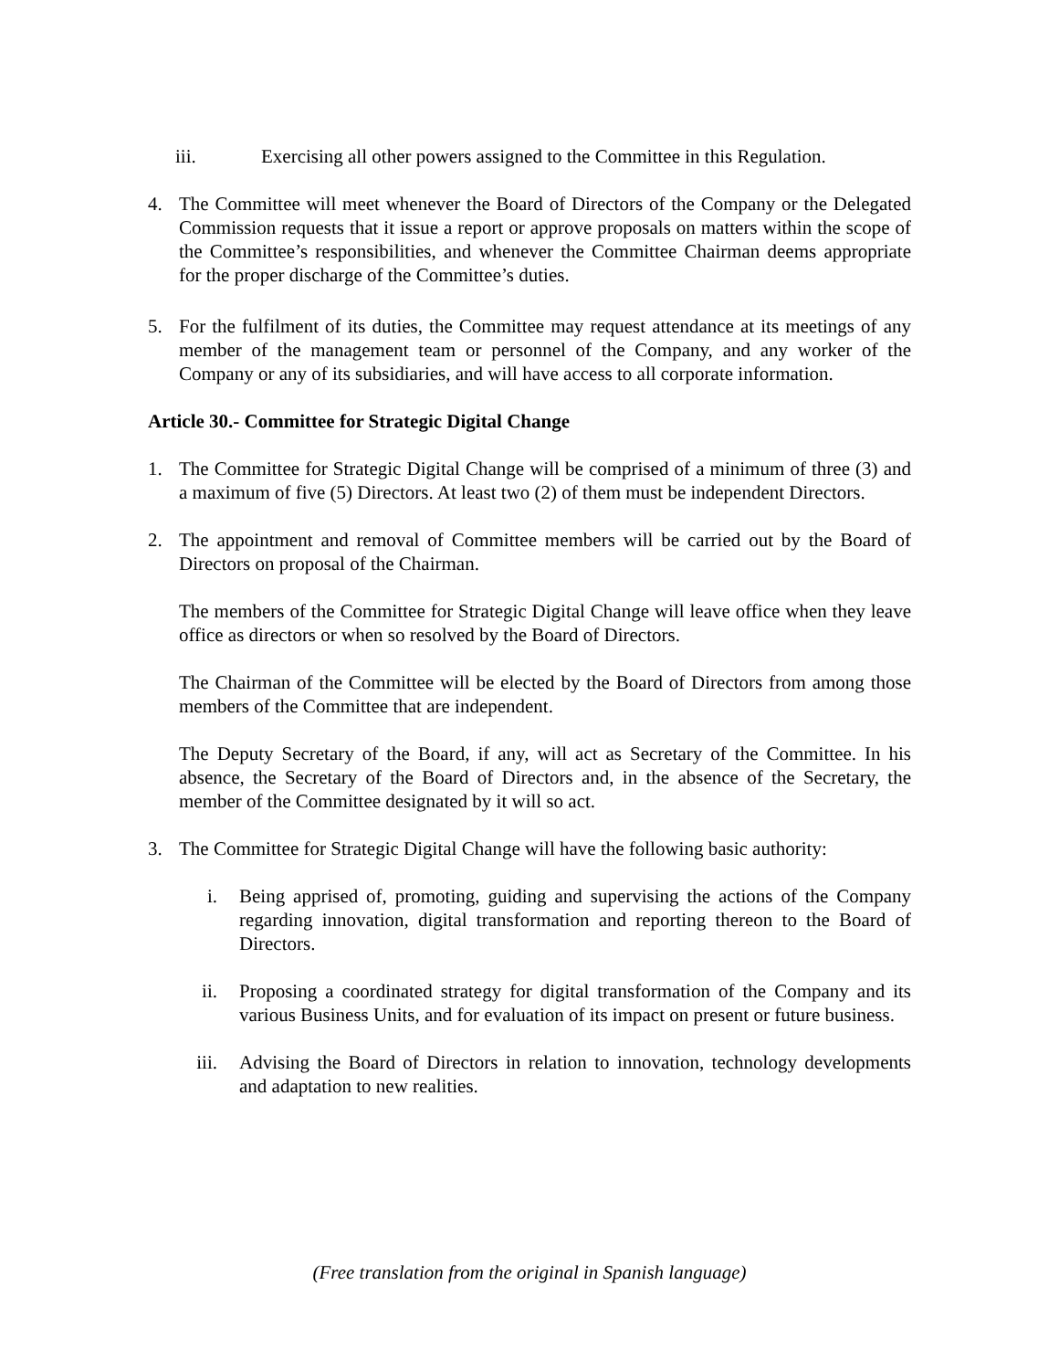iii. Exercising all other powers assigned to the Committee in this Regulation.
4. The Committee will meet whenever the Board of Directors of the Company or the Delegated Commission requests that it issue a report or approve proposals on matters within the scope of the Committee’s responsibilities, and whenever the Committee Chairman deems appropriate for the proper discharge of the Committee’s duties.
5. For the fulfilment of its duties, the Committee may request attendance at its meetings of any member of the management team or personnel of the Company, and any worker of the Company or any of its subsidiaries, and will have access to all corporate information.
Article 30.- Committee for Strategic Digital Change
1. The Committee for Strategic Digital Change will be comprised of a minimum of three (3) and a maximum of five (5) Directors. At least two (2) of them must be independent Directors.
2. The appointment and removal of Committee members will be carried out by the Board of Directors on proposal of the Chairman.
The members of the Committee for Strategic Digital Change will leave office when they leave office as directors or when so resolved by the Board of Directors.
The Chairman of the Committee will be elected by the Board of Directors from among those members of the Committee that are independent.
The Deputy Secretary of the Board, if any, will act as Secretary of the Committee. In his absence, the Secretary of the Board of Directors and, in the absence of the Secretary, the member of the Committee designated by it will so act.
3. The Committee for Strategic Digital Change will have the following basic authority:
i. Being apprised of, promoting, guiding and supervising the actions of the Company regarding innovation, digital transformation and reporting thereon to the Board of Directors.
ii. Proposing a coordinated strategy for digital transformation of the Company and its various Business Units, and for evaluation of its impact on present or future business.
iii. Advising the Board of Directors in relation to innovation, technology developments and adaptation to new realities.
(Free translation from the original in Spanish language)